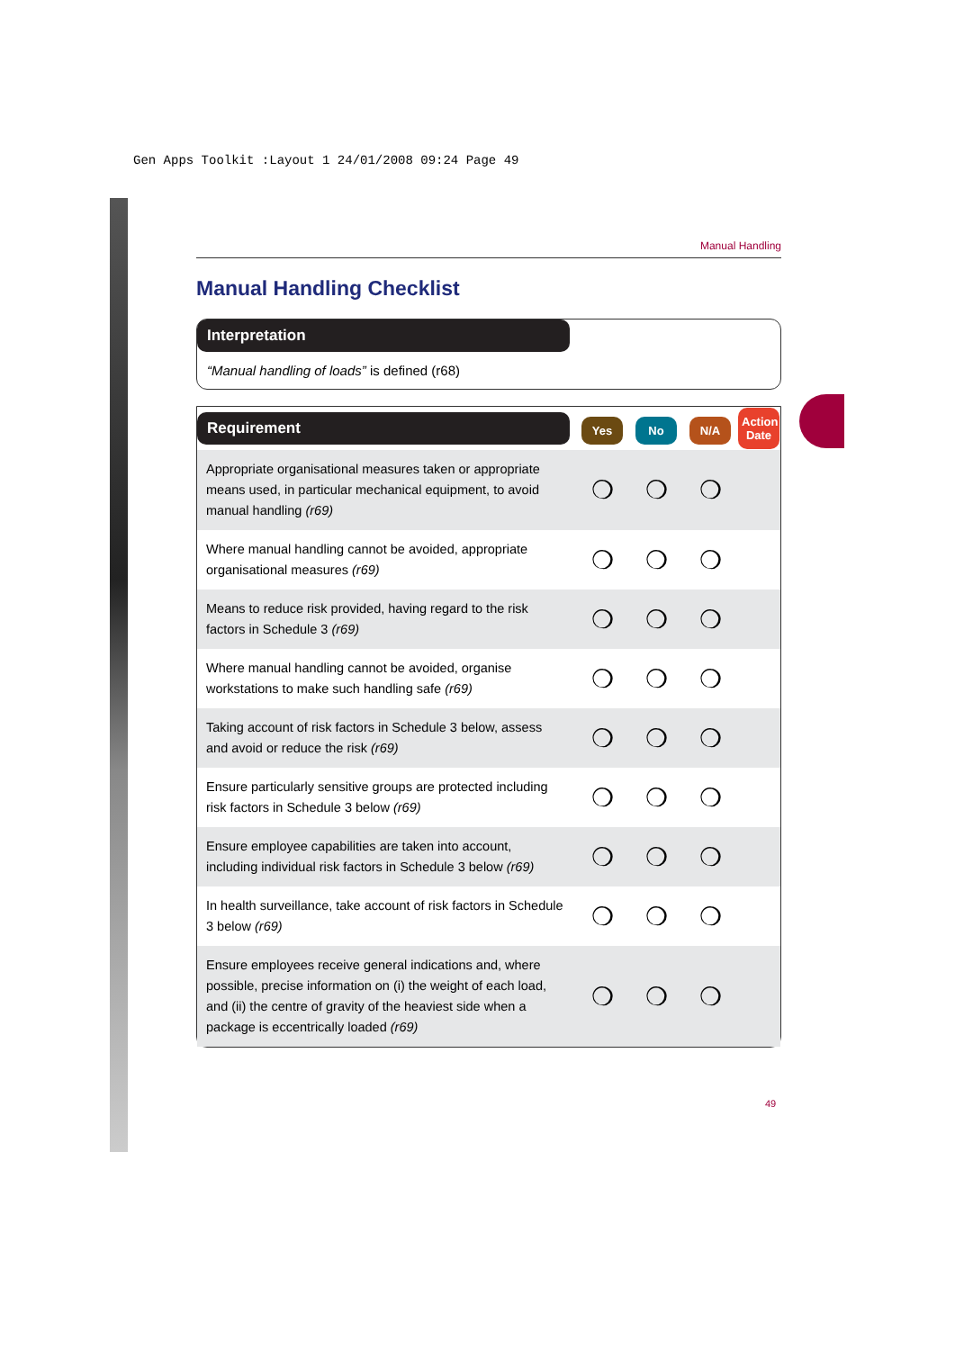Gen Apps Toolkit :Layout 1 24/01/2008 09:24 Page 49
Manual Handling
Manual Handling Checklist
Interpretation
“Manual handling of loads” is defined (r68)
| Requirement | Yes | No | N/A | Action Date |
| --- | --- | --- | --- | --- |
| Appropriate organisational measures taken or appropriate means used, in particular mechanical equipment, to avoid manual handling (r69) | ❍ | ❍ | ❍ | |
| Where manual handling cannot be avoided, appropriate organisational measures (r69) | ❍ | ❍ | ❍ | |
| Means to reduce risk provided, having regard to the risk factors in Schedule 3 (r69) | ❍ | ❍ | ❍ | |
| Where manual handling cannot be avoided, organise workstations to make such handling safe (r69) | ❍ | ❍ | ❍ | |
| Taking account of risk factors in Schedule 3 below, assess and avoid or reduce the risk (r69) | ❍ | ❍ | ❍ | |
| Ensure particularly sensitive groups are protected including risk factors in Schedule 3 below (r69) | ❍ | ❍ | ❍ | |
| Ensure employee capabilities are taken into account, including individual risk factors in Schedule 3 below (r69) | ❍ | ❍ | ❍ | |
| In health surveillance, take account of risk factors in Schedule 3 below (r69) | ❍ | ❍ | ❍ | |
| Ensure employees receive general indications and, where possible, precise information on (i) the weight of each load, and (ii) the centre of gravity of the heaviest side when a package is eccentrically loaded (r69) | ❍ | ❍ | ❍ | |
49